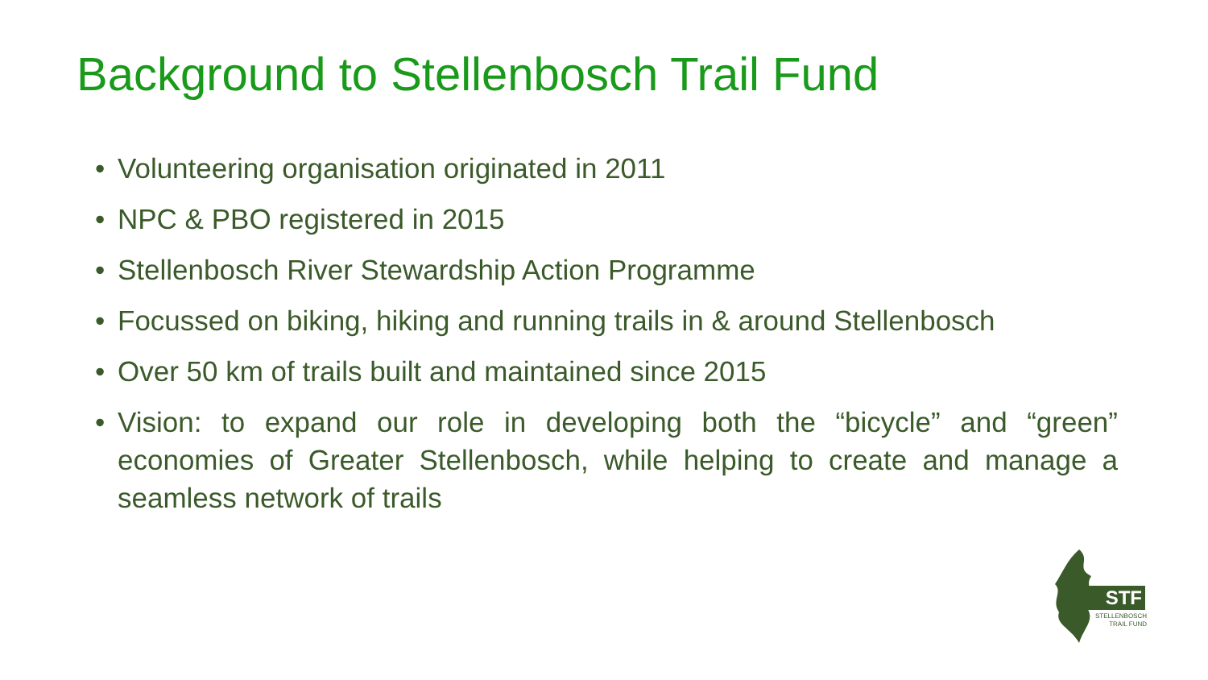Background to Stellenbosch Trail Fund
• Volunteering organisation originated in 2011
• NPC & PBO registered in 2015
• Stellenbosch River Stewardship Action Programme
• Focussed on biking, hiking and running trails in & around Stellenbosch
• Over 50 km of trails built and maintained since 2015
• Vision: to expand our role in developing both the “bicycle” and “green” economies of Greater Stellenbosch, while helping to create and manage a seamless network of trails
STF
STELLENBOSCH
TRAIL FUND